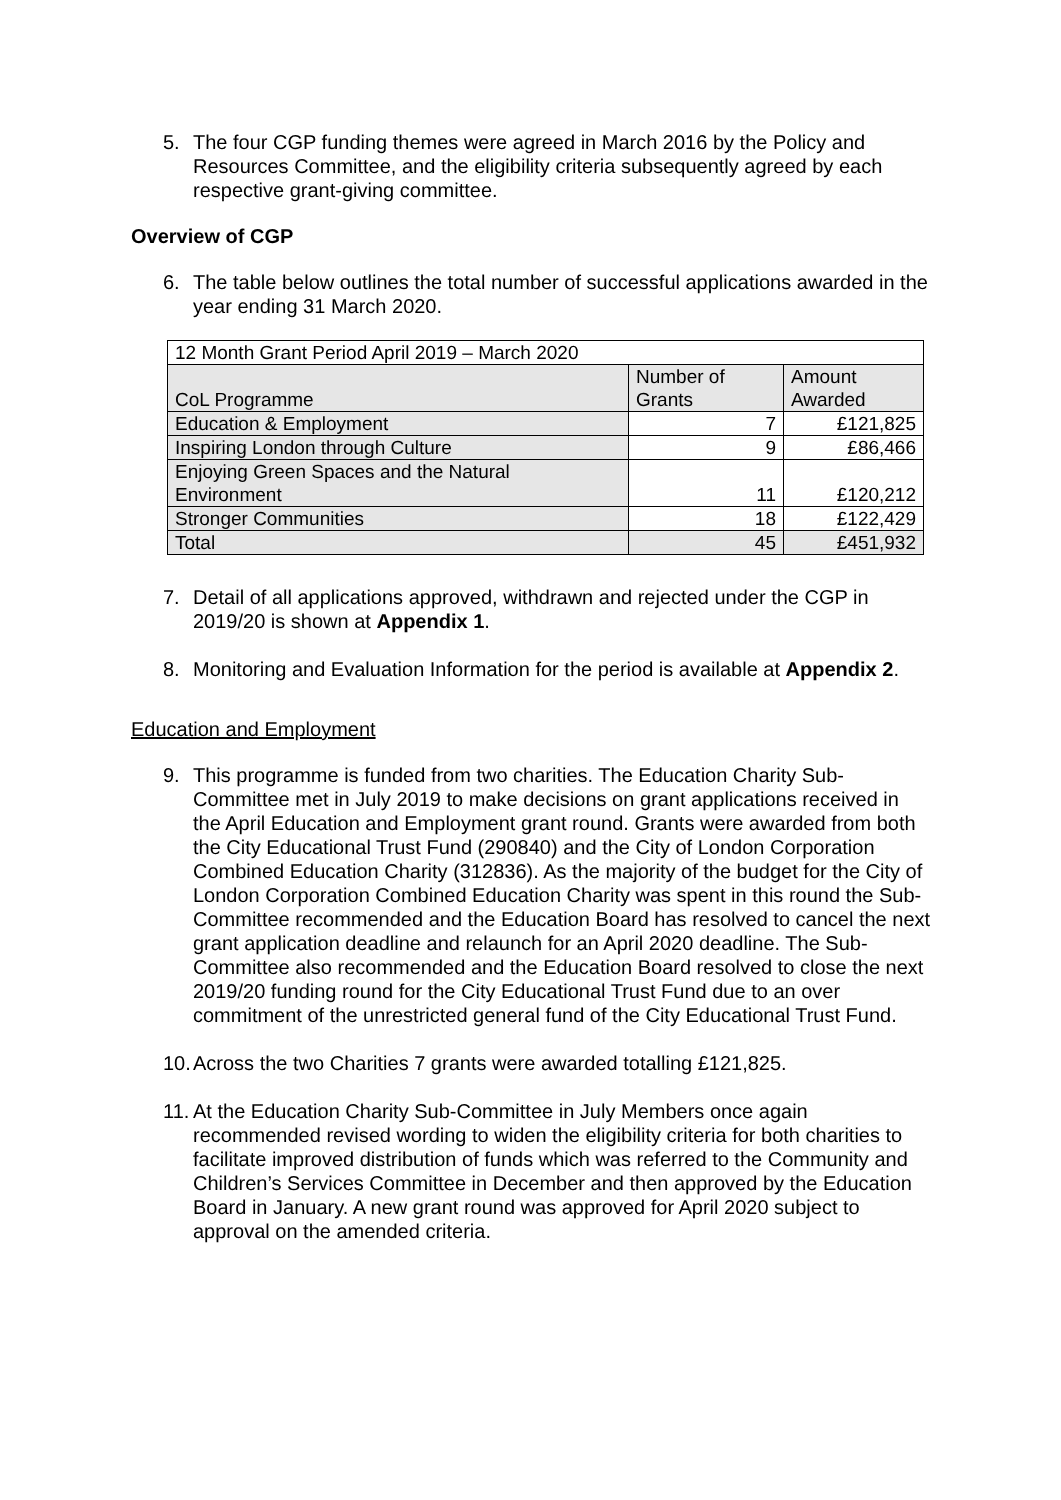5. The four CGP funding themes were agreed in March 2016 by the Policy and Resources Committee, and the eligibility criteria subsequently agreed by each respective grant-giving committee.
Overview of CGP
6. The table below outlines the total number of successful applications awarded in the year ending 31 March 2020.
| 12 Month Grant Period April 2019 – March 2020 | | |
| --- | --- | --- |
| CoL Programme | Number of Grants | Amount Awarded |
| Education & Employment | 7 | £121,825 |
| Inspiring London through Culture | 9 | £86,466 |
| Enjoying Green Spaces and the Natural Environment | 11 | £120,212 |
| Stronger Communities | 18 | £122,429 |
| Total | 45 | £451,932 |
7. Detail of all applications approved, withdrawn and rejected under the CGP in 2019/20 is shown at Appendix 1.
8. Monitoring and Evaluation Information for the period is available at Appendix 2.
Education and Employment
9. This programme is funded from two charities. The Education Charity Sub-Committee met in July 2019 to make decisions on grant applications received in the April Education and Employment grant round. Grants were awarded from both the City Educational Trust Fund (290840) and the City of London Corporation Combined Education Charity (312836). As the majority of the budget for the City of London Corporation Combined Education Charity was spent in this round the Sub-Committee recommended and the Education Board has resolved to cancel the next grant application deadline and relaunch for an April 2020 deadline. The Sub-Committee also recommended and the Education Board resolved to close the next 2019/20 funding round for the City Educational Trust Fund due to an over commitment of the unrestricted general fund of the City Educational Trust Fund.
10.
Across the two Charities 7 grants were awarded totalling £121,825.
11.
At the Education Charity Sub-Committee in July Members once again recommended revised wording to widen the eligibility criteria for both charities to facilitate improved distribution of funds which was referred to the Community and Children’s Services Committee in December and then approved by the Education Board in January. A new grant round was approved for April 2020 subject to approval on the amended criteria.